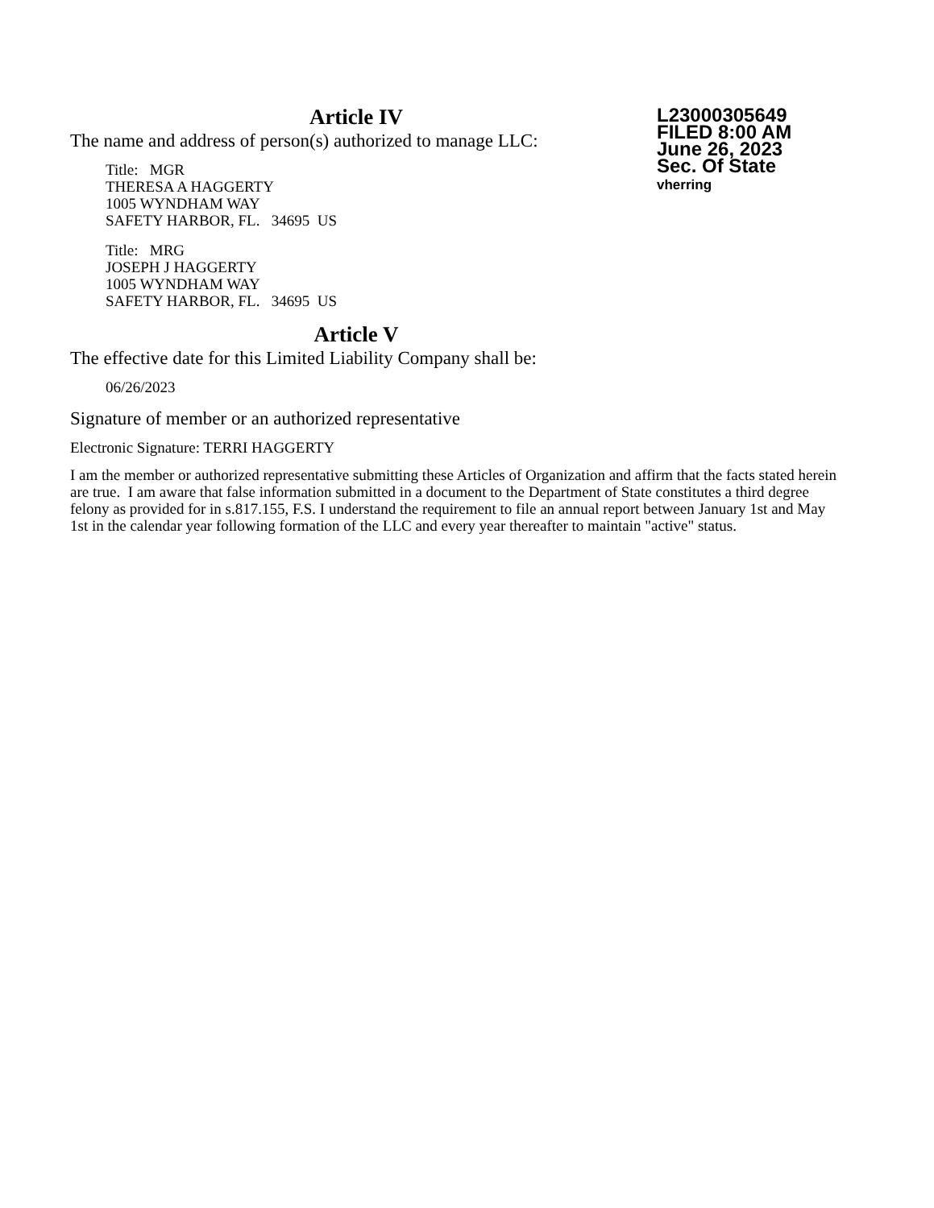Article IV
L23000305649
FILED 8:00 AM
June 26, 2023
Sec. Of State
vherring
The name and address of person(s) authorized to manage LLC:
Title: MGR
THERESA A HAGGERTY
1005 WYNDHAM WAY
SAFETY HARBOR, FL. 34695 US
Title: MRG
JOSEPH J HAGGERTY
1005 WYNDHAM WAY
SAFETY HARBOR, FL. 34695 US
Article V
The effective date for this Limited Liability Company shall be:
06/26/2023
Signature of member or an authorized representative
Electronic Signature: TERRI HAGGERTY
I am the member or authorized representative submitting these Articles of Organization and affirm that the facts stated herein are true. I am aware that false information submitted in a document to the Department of State constitutes a third degree felony as provided for in s.817.155, F.S. I understand the requirement to file an annual report between January 1st and May 1st in the calendar year following formation of the LLC and every year thereafter to maintain "active" status.